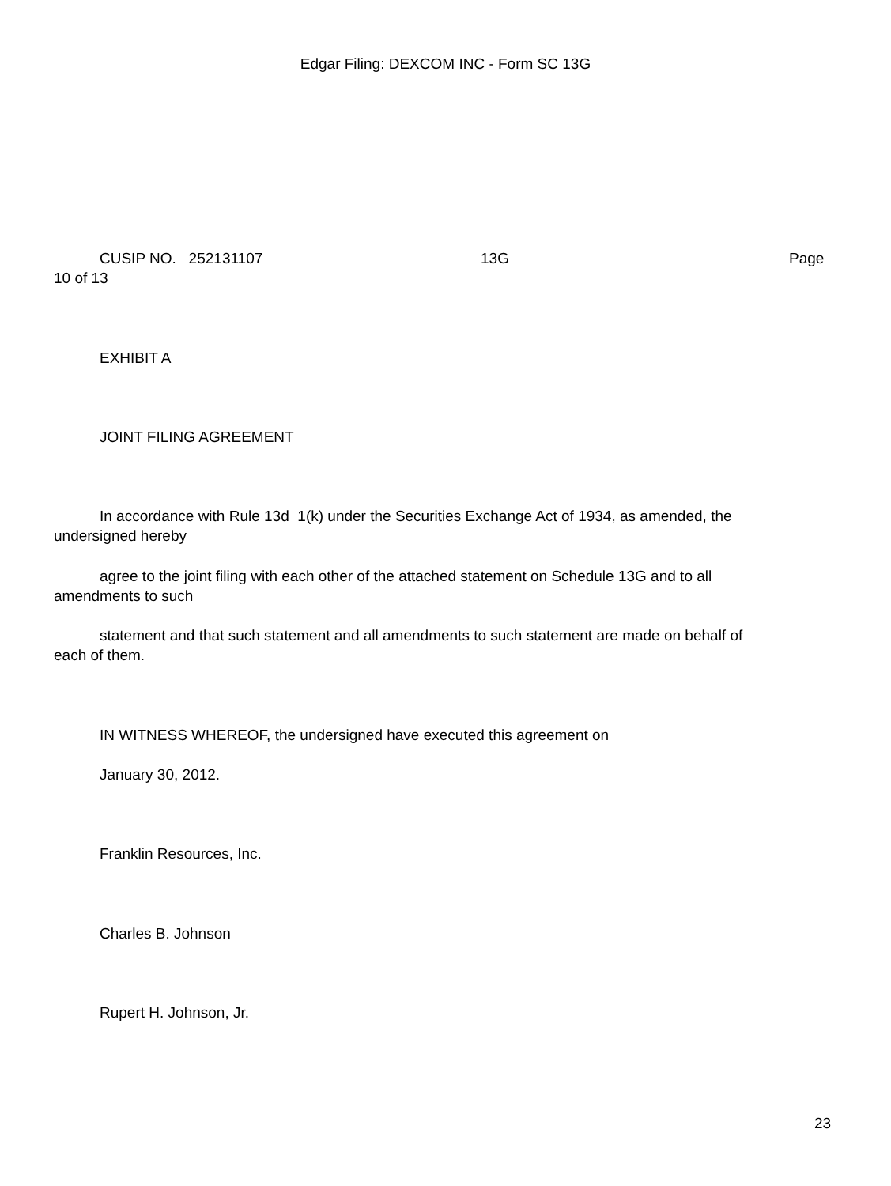Edgar Filing: DEXCOM INC - Form SC 13G
CUSIP NO. 252131107 13G Page
10 of 13
EXHIBIT A
JOINT FILING AGREEMENT
In accordance with Rule 13d 1(k) under the Securities Exchange Act of 1934, as amended, the
undersigned hereby
agree to the joint filing with each other of the attached statement on Schedule 13G and to all
amendments to such
statement and that such statement and all amendments to such statement are made on behalf of
each of them.
IN WITNESS WHEREOF, the undersigned have executed this agreement on
January 30, 2012.
Franklin Resources, Inc.
Charles B. Johnson
Rupert H. Johnson, Jr.
23